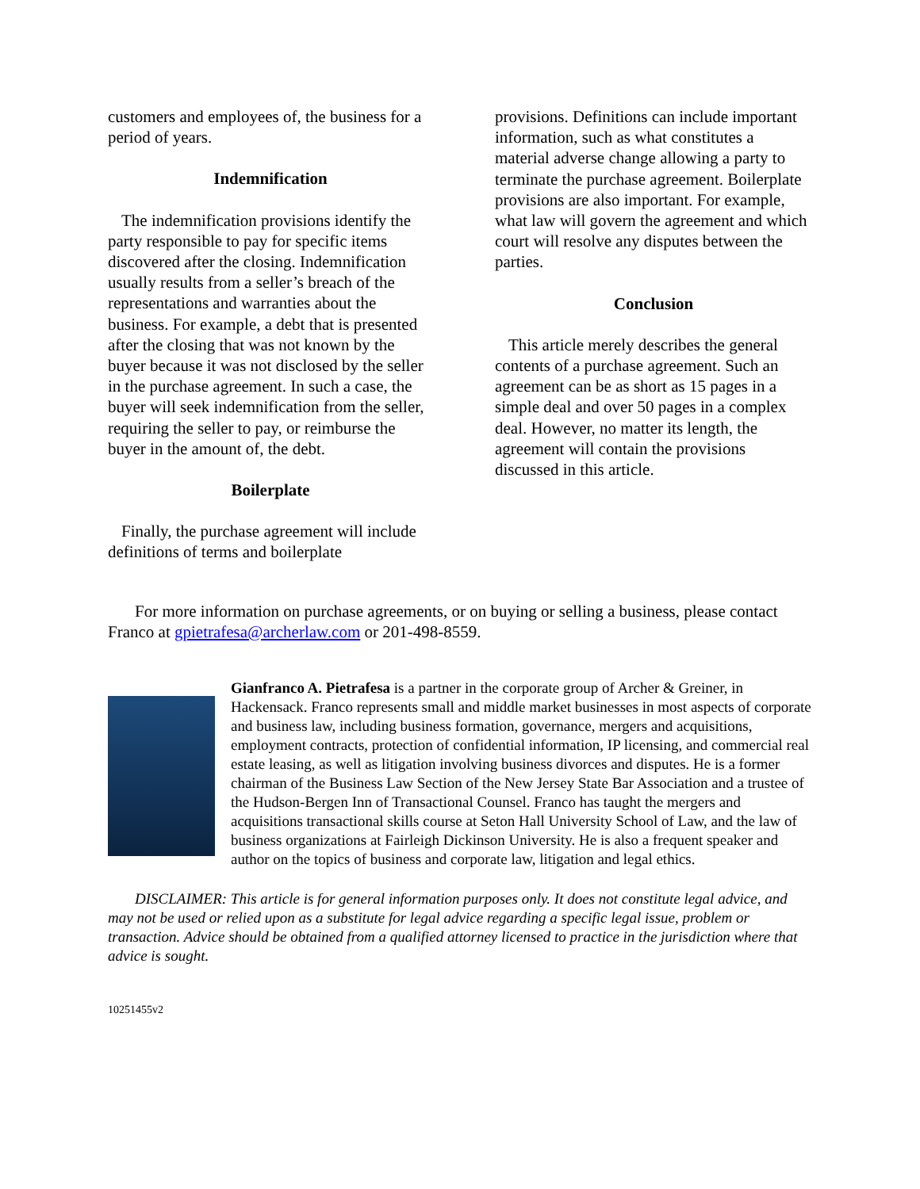customers and employees of, the business for a period of years.
Indemnification
The indemnification provisions identify the party responsible to pay for specific items discovered after the closing. Indemnification usually results from a seller’s breach of the representations and warranties about the business. For example, a debt that is presented after the closing that was not known by the buyer because it was not disclosed by the seller in the purchase agreement. In such a case, the buyer will seek indemnification from the seller, requiring the seller to pay, or reimburse the buyer in the amount of, the debt.
Boilerplate
Finally, the purchase agreement will include definitions of terms and boilerplate
provisions. Definitions can include important information, such as what constitutes a material adverse change allowing a party to terminate the purchase agreement. Boilerplate provisions are also important. For example, what law will govern the agreement and which court will resolve any disputes between the parties.
Conclusion
This article merely describes the general contents of a purchase agreement. Such an agreement can be as short as 15 pages in a simple deal and over 50 pages in a complex deal. However, no matter its length, the agreement will contain the provisions discussed in this article.
For more information on purchase agreements, or on buying or selling a business, please contact Franco at gpietrafesa@archerlaw.com or 201-498-8559.
Gianfranco A. Pietrafesa is a partner in the corporate group of Archer & Greiner, in Hackensack. Franco represents small and middle market businesses in most aspects of corporate and business law, including business formation, governance, mergers and acquisitions, employment contracts, protection of confidential information, IP licensing, and commercial real estate leasing, as well as litigation involving business divorces and disputes. He is a former chairman of the Business Law Section of the New Jersey State Bar Association and a trustee of the Hudson-Bergen Inn of Transactional Counsel. Franco has taught the mergers and acquisitions transactional skills course at Seton Hall University School of Law, and the law of business organizations at Fairleigh Dickinson University. He is also a frequent speaker and author on the topics of business and corporate law, litigation and legal ethics.
DISCLAIMER: This article is for general information purposes only. It does not constitute legal advice, and may not be used or relied upon as a substitute for legal advice regarding a specific legal issue, problem or transaction. Advice should be obtained from a qualified attorney licensed to practice in the jurisdiction where that advice is sought.
10251455v2